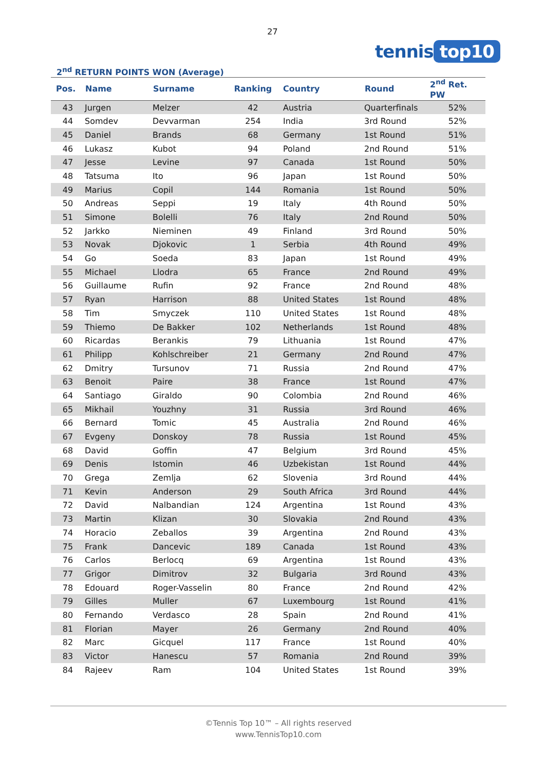27
tennis top10
2<sup>nd</sup> RETURN POINTS WON (Average)
| Pos. | Name | Surname | Ranking | Country | Round | 2<sup>nd</sup> Ret. PW |
| --- | --- | --- | --- | --- | --- | --- |
| 43 | Jurgen | Melzer | 42 | Austria | Quarterfinals | 52% |
| 44 | Somdev | Devvarman | 254 | India | 3rd Round | 52% |
| 45 | Daniel | Brands | 68 | Germany | 1st Round | 51% |
| 46 | Lukasz | Kubot | 94 | Poland | 2nd Round | 51% |
| 47 | Jesse | Levine | 97 | Canada | 1st Round | 50% |
| 48 | Tatsuma | Ito | 96 | Japan | 1st Round | 50% |
| 49 | Marius | Copil | 144 | Romania | 1st Round | 50% |
| 50 | Andreas | Seppi | 19 | Italy | 4th Round | 50% |
| 51 | Simone | Bolelli | 76 | Italy | 2nd Round | 50% |
| 52 | Jarkko | Nieminen | 49 | Finland | 3rd Round | 50% |
| 53 | Novak | Djokovic | 1 | Serbia | 4th Round | 49% |
| 54 | Go | Soeda | 83 | Japan | 1st Round | 49% |
| 55 | Michael | Llodra | 65 | France | 2nd Round | 49% |
| 56 | Guillaume | Rufin | 92 | France | 2nd Round | 48% |
| 57 | Ryan | Harrison | 88 | United States | 1st Round | 48% |
| 58 | Tim | Smyczek | 110 | United States | 1st Round | 48% |
| 59 | Thiemo | De Bakker | 102 | Netherlands | 1st Round | 48% |
| 60 | Ricardas | Berankis | 79 | Lithuania | 1st Round | 47% |
| 61 | Philipp | Kohlschreiber | 21 | Germany | 2nd Round | 47% |
| 62 | Dmitry | Tursunov | 71 | Russia | 2nd Round | 47% |
| 63 | Benoit | Paire | 38 | France | 1st Round | 47% |
| 64 | Santiago | Giraldo | 90 | Colombia | 2nd Round | 46% |
| 65 | Mikhail | Youzhny | 31 | Russia | 3rd Round | 46% |
| 66 | Bernard | Tomic | 45 | Australia | 2nd Round | 46% |
| 67 | Evgeny | Donskoy | 78 | Russia | 1st Round | 45% |
| 68 | David | Goffin | 47 | Belgium | 3rd Round | 45% |
| 69 | Denis | Istomin | 46 | Uzbekistan | 1st Round | 44% |
| 70 | Grega | Zemlja | 62 | Slovenia | 3rd Round | 44% |
| 71 | Kevin | Anderson | 29 | South Africa | 3rd Round | 44% |
| 72 | David | Nalbandian | 124 | Argentina | 1st Round | 43% |
| 73 | Martin | Klizan | 30 | Slovakia | 2nd Round | 43% |
| 74 | Horacio | Zeballos | 39 | Argentina | 2nd Round | 43% |
| 75 | Frank | Dancevic | 189 | Canada | 1st Round | 43% |
| 76 | Carlos | Berlocq | 69 | Argentina | 1st Round | 43% |
| 77 | Grigor | Dimitrov | 32 | Bulgaria | 3rd Round | 43% |
| 78 | Edouard | Roger-Vasselin | 80 | France | 2nd Round | 42% |
| 79 | Gilles | Muller | 67 | Luxembourg | 1st Round | 41% |
| 80 | Fernando | Verdasco | 28 | Spain | 2nd Round | 41% |
| 81 | Florian | Mayer | 26 | Germany | 2nd Round | 40% |
| 82 | Marc | Gicquel | 117 | France | 1st Round | 40% |
| 83 | Victor | Hanescu | 57 | Romania | 2nd Round | 39% |
| 84 | Rajeev | Ram | 104 | United States | 1st Round | 39% |
©Tennis Top 10™ – All rights reserved
www.TennisTop10.com